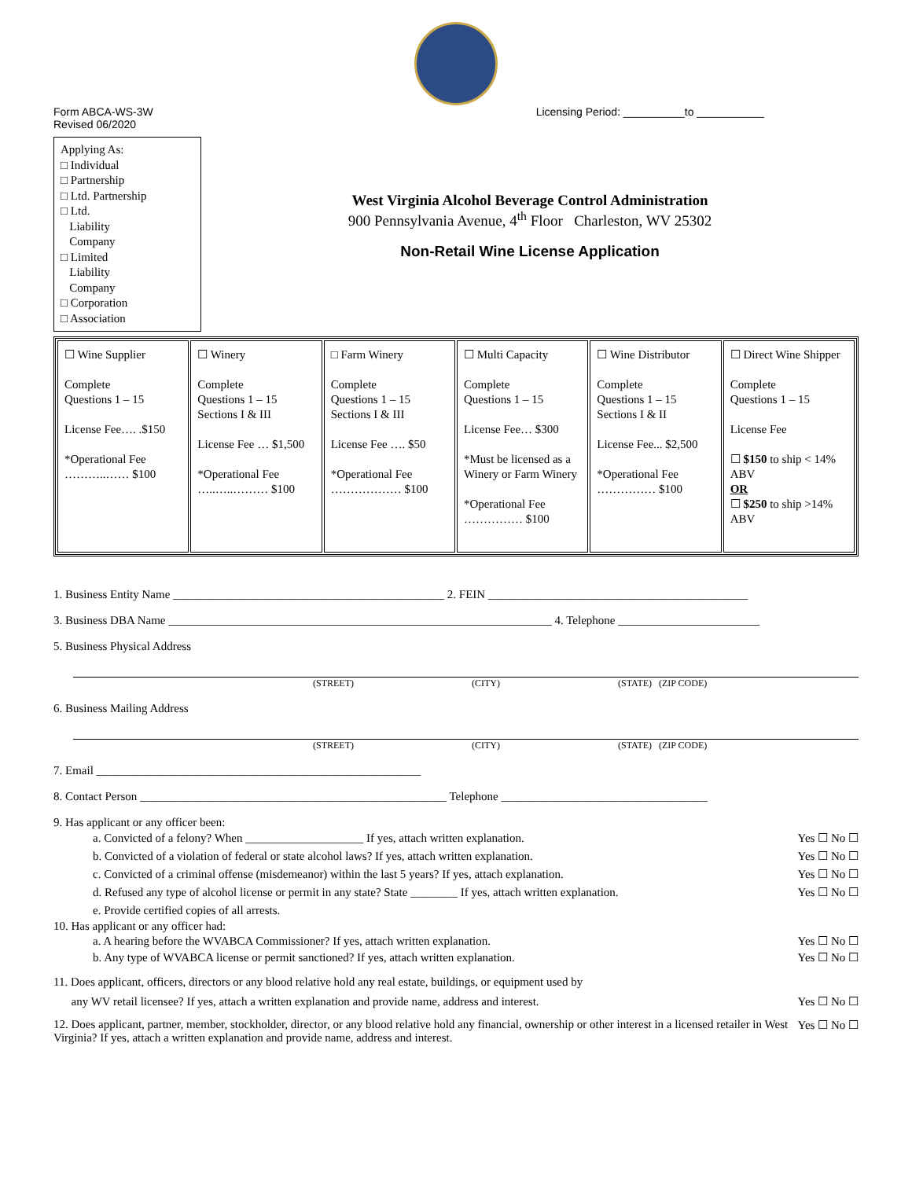Form ABCA-WS-3W
Revised 06/2020
Licensing Period: __________to ___________
Applying As:
□ Individual
□ Partnership
□ Ltd. Partnership
□ Ltd.
Liability
Company
□ Limited
Liability
Company
□ Corporation
□ Association
West Virginia Alcohol Beverage Control Administration
900 Pennsylvania Avenue, 4<sup>th</sup> Floor Charleston, WV 25302
Non-Retail Wine License Application
| ☐ Wine Supplier Complete Questions 1 – 15 License Fee…. .$150 *Operational Fee ………..…… $100 | ☐ Winery Complete Questions 1 – 15 Sections I & III License Fee … $1,500 *Operational Fee …..…..……… $100 | □ Farm Winery Complete Questions 1 – 15 Sections I & III License Fee …. $50 *Operational Fee ……………… $100 | ☐ Multi Capacity Complete Questions 1 – 15 License Fee… $300 *Must be licensed as a Winery or Farm Winery *Operational Fee …………… $100 | ☐ Wine Distributor Complete Questions 1 – 15 Sections I & II License Fee... $2,500 *Operational Fee …………… $100 | ☐ Direct Wine Shipper Complete Questions 1 – 15 License Fee ☐ $150 to ship < 14% ABV OR ☐ $250 to ship >14% ABV |
1. Business Entity Name ______________________________________________ 2. FEIN ____________________________________________
3. Business DBA Name _________________________________________________________________ 4. Telephone ________________________
5. Business Physical Address
(STREET) (CITY) (STATE) (ZIP CODE)
6. Business Mailing Address
(STREET) (CITY) (STATE) (ZIP CODE)
7. Email _______________________________________________________
8. Contact Person ____________________________________________________ Telephone ___________________________________
9. Has applicant or any officer been:
a. Convicted of a felony? When ____________________ If yes, attach written explanation. Yes ☐ No ☐
b. Convicted of a violation of federal or state alcohol laws? If yes, attach written explanation. Yes ☐ No ☐
c. Convicted of a criminal offense (misdemeanor) within the last 5 years? If yes, attach explanation. Yes ☐ No ☐
d. Refused any type of alcohol license or permit in any state? State ________ If yes, attach written explanation. Yes ☐ No ☐
e. Provide certified copies of all arrests.
10. Has applicant or any officer had:
a. A hearing before the WVABCA Commissioner? If yes, attach written explanation. Yes ☐ No ☐
b. Any type of WVABCA license or permit sanctioned? If yes, attach written explanation. Yes ☐ No ☐
11. Does applicant, officers, directors or any blood relative hold any real estate, buildings, or equipment used by
any WV retail licensee? If yes, attach a written explanation and provide name, address and interest. Yes ☐ No ☐
Yes ☐ No ☐ 12. Does applicant, partner, member, stockholder, director, or any blood relative hold any financial, ownership or other interest in a licensed retailer in West Virginia? If yes, attach a written explanation and provide name, address and interest.